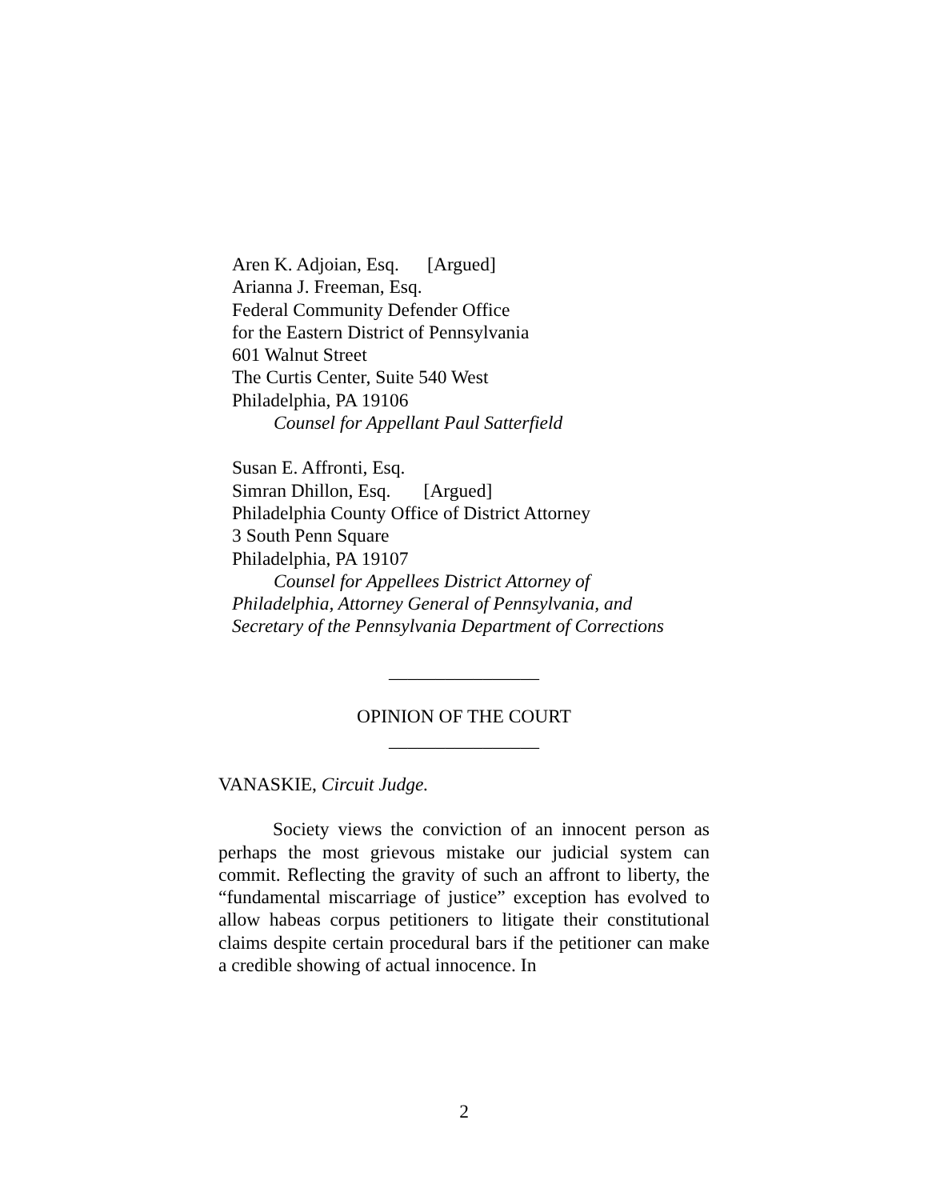Aren K. Adjoian, Esq. [Argued]
Arianna J. Freeman, Esq.
Federal Community Defender Office
for the Eastern District of Pennsylvania
601 Walnut Street
The Curtis Center, Suite 540 West
Philadelphia, PA 19106
Counsel for Appellant Paul Satterfield
Susan E. Affronti, Esq.
Simran Dhillon, Esq. [Argued]
Philadelphia County Office of District Attorney
3 South Penn Square
Philadelphia, PA 19107
Counsel for Appellees District Attorney of
Philadelphia, Attorney General of Pennsylvania, and
Secretary of the Pennsylvania Department of Corrections
________________
OPINION OF THE COURT
________________
VANASKIE, Circuit Judge.
Society views the conviction of an innocent person as perhaps the most grievous mistake our judicial system can commit. Reflecting the gravity of such an affront to liberty, the “fundamental miscarriage of justice” exception has evolved to allow habeas corpus petitioners to litigate their constitutional claims despite certain procedural bars if the petitioner can make a credible showing of actual innocence. In
2